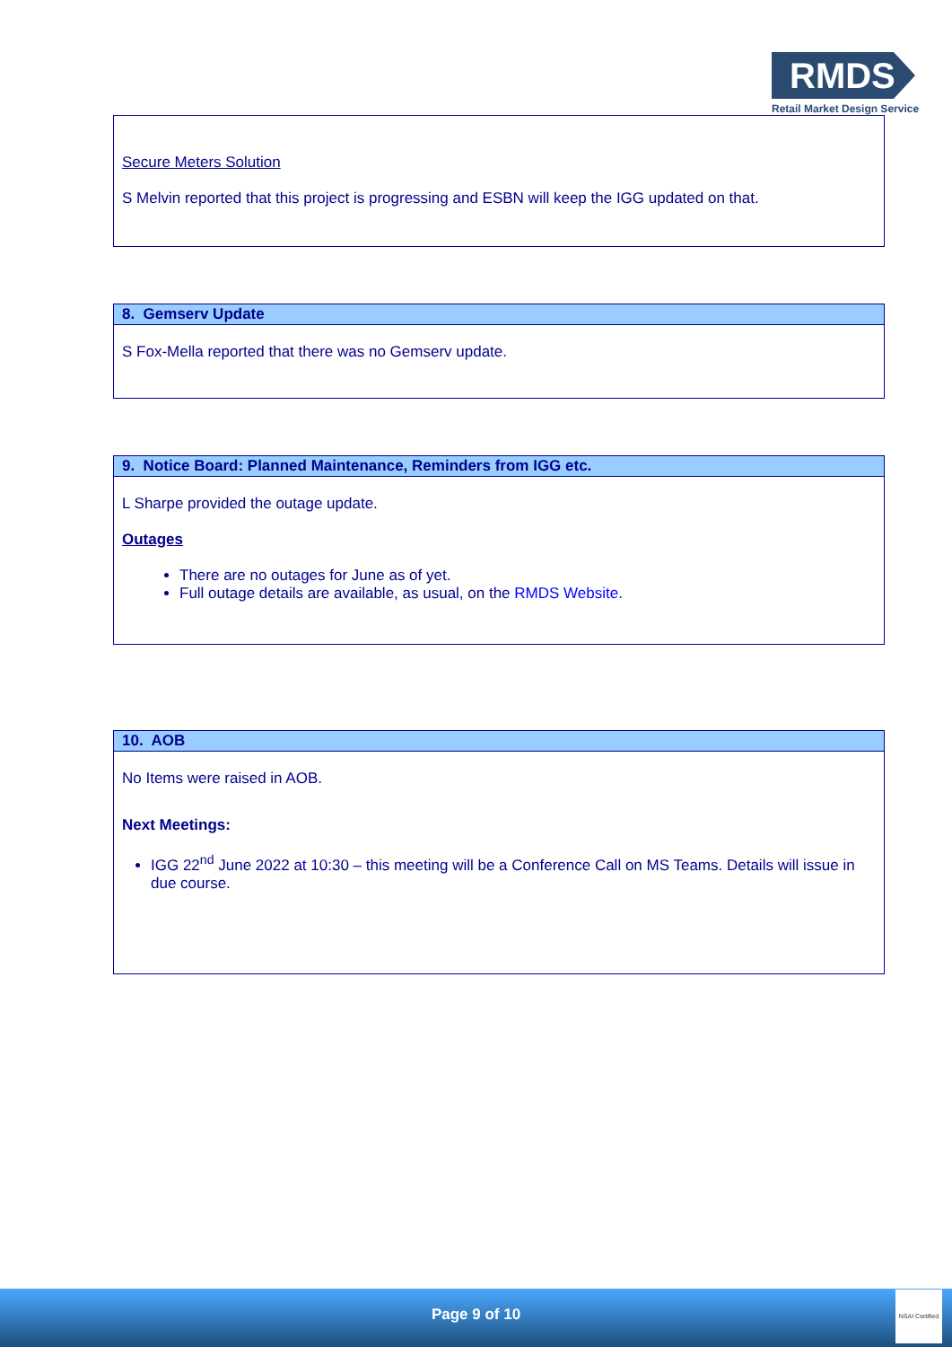RMDS
Retail Market Design Service
Secure Meters Solution
S Melvin reported that this project is progressing and ESBN will keep the IGG updated on that.
8. Gemserv Update
S Fox-Mella reported that there was no Gemserv update.
9. Notice Board: Planned Maintenance, Reminders from IGG etc.
L Sharpe provided the outage update.
Outages
There are no outages for June as of yet.
Full outage details are available, as usual, on the RMDS Website.
10. AOB
No Items were raised in AOB.
Next Meetings:
IGG 22<sup>nd</sup> June 2022 at 10:30 – this meeting will be a Conference Call on MS Teams. Details will issue in due course.
Page 9 of 10
NSAI Certified